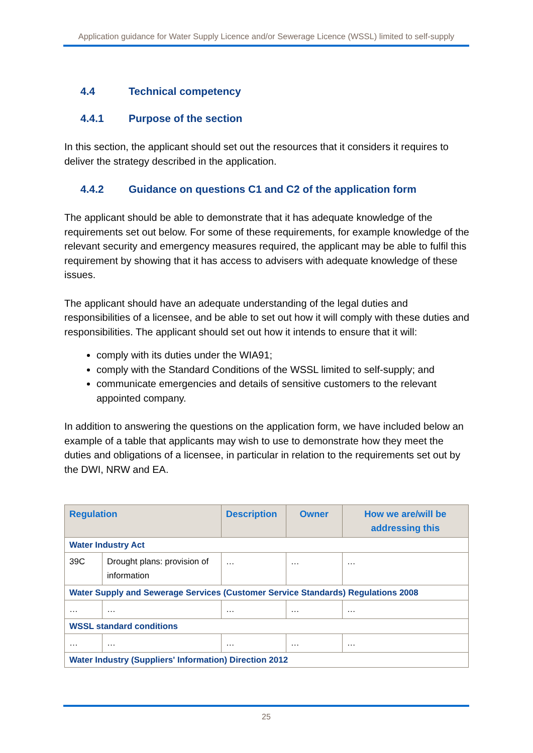Application guidance for Water Supply Licence and/or Sewerage Licence (WSSL) limited to self-supply
4.4 Technical competency
4.4.1 Purpose of the section
In this section, the applicant should set out the resources that it considers it requires to deliver the strategy described in the application.
4.4.2 Guidance on questions C1 and C2 of the application form
The applicant should be able to demonstrate that it has adequate knowledge of the requirements set out below. For some of these requirements, for example knowledge of the relevant security and emergency measures required, the applicant may be able to fulfil this requirement by showing that it has access to advisers with adequate knowledge of these issues.
The applicant should have an adequate understanding of the legal duties and responsibilities of a licensee, and be able to set out how it will comply with these duties and responsibilities. The applicant should set out how it intends to ensure that it will:
comply with its duties under the WIA91;
comply with the Standard Conditions of the WSSL limited to self-supply; and
communicate emergencies and details of sensitive customers to the relevant appointed company.
In addition to answering the questions on the application form, we have included below an example of a table that applicants may wish to use to demonstrate how they meet the duties and obligations of a licensee, in particular in relation to the requirements set out by the DWI, NRW and EA.
| Regulation | | Description | Owner | How we are/will be addressing this |
| --- | --- | --- | --- | --- |
| Water Industry Act | | | | |
| 39C | Drought plans: provision of information | … | … | … |
| Water Supply and Sewerage Services (Customer Service Standards) Regulations 2008 | | | | |
| … | … | … | … | … |
| WSSL standard conditions | | | | |
| … | … | … | … | … |
| Water Industry (Suppliers' Information) Direction 2012 | | | | |
25